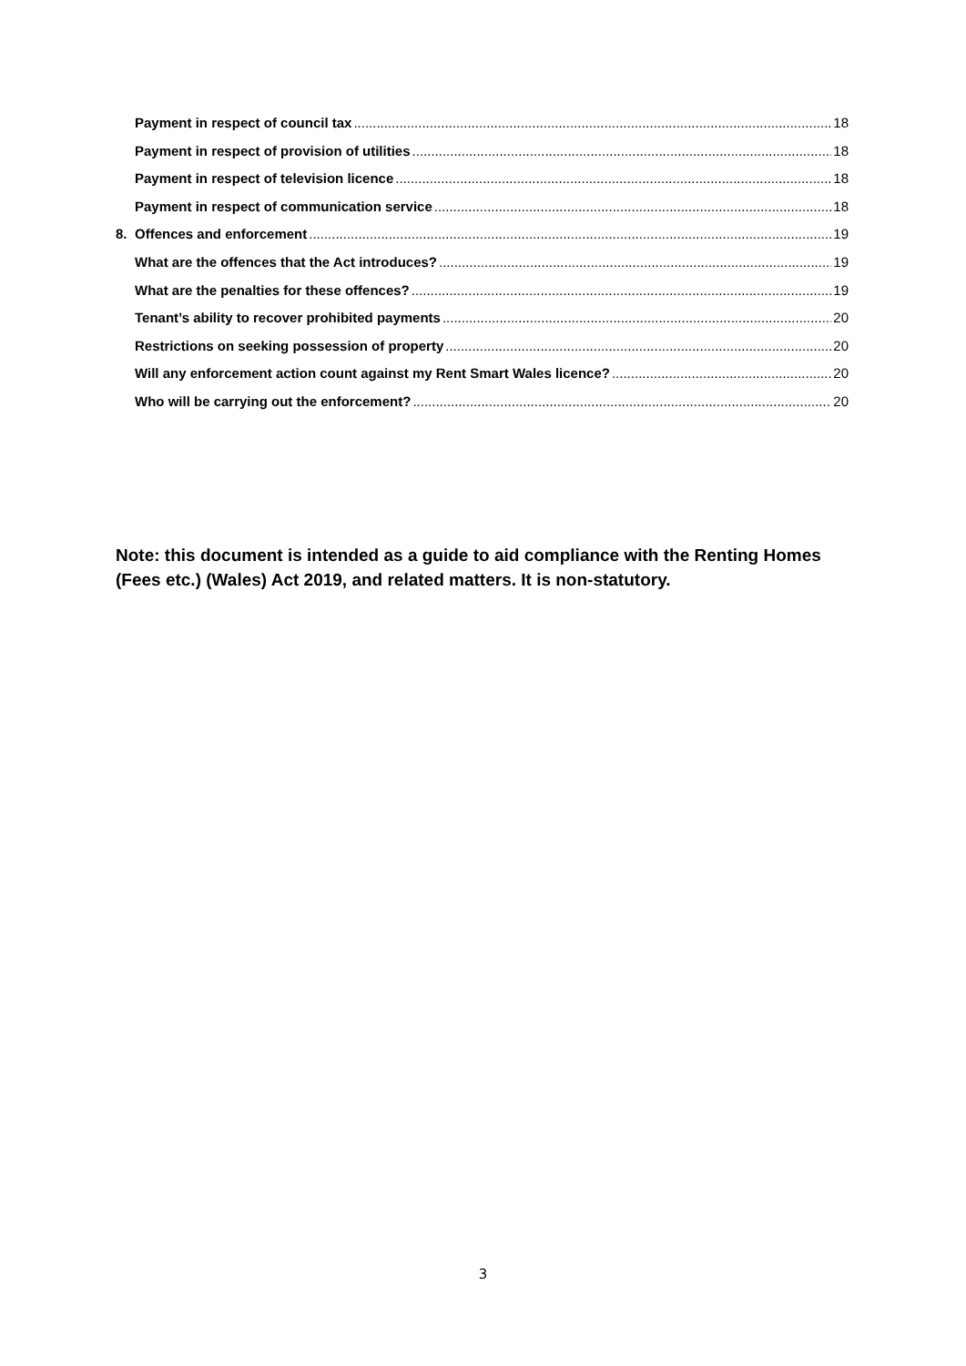Payment in respect of council tax 18
Payment in respect of provision of utilities 18
Payment in respect of television licence 18
Payment in respect of communication service 18
8. Offences and enforcement 19
What are the offences that the Act introduces? 19
What are the penalties for these offences? 19
Tenant’s ability to recover prohibited payments 20
Restrictions on seeking possession of property 20
Will any enforcement action count against my Rent Smart Wales licence? 20
Who will be carrying out the enforcement? 20
Note: this document is intended as a guide to aid compliance with the Renting Homes (Fees etc.) (Wales) Act 2019, and related matters. It is non-statutory.
3